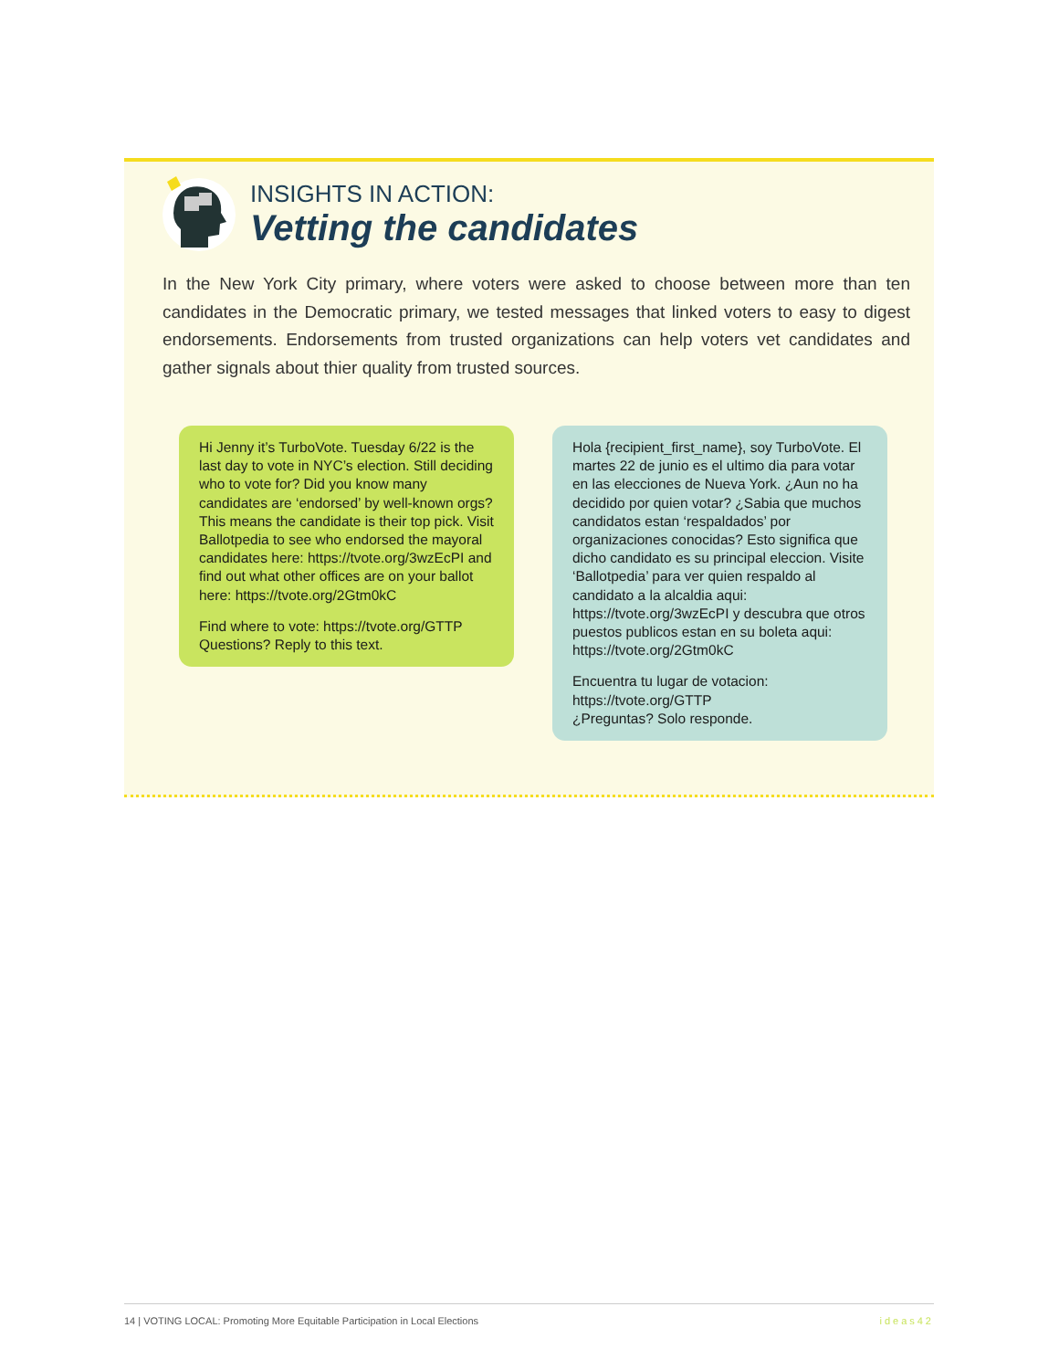INSIGHTS IN ACTION:
Vetting the candidates
In the New York City primary, where voters were asked to choose between more than ten candidates in the Democratic primary, we tested messages that linked voters to easy to digest endorsements. Endorsements from trusted organizations can help voters vet candidates and gather signals about thier quality from trusted sources.
Hi Jenny it’s TurboVote. Tuesday 6/22 is the last day to vote in NYC’s election. Still deciding who to vote for? Did you know many candidates are ‘endorsed’ by well-known orgs? This means the candidate is their top pick. Visit Ballotpedia to see who endorsed the mayoral candidates here: https://tvote.org/3wzEcPI and find out what other offices are on your ballot here: https://tvote.org/2Gtm0kC
Find where to vote: https://tvote.org/GTTP Questions? Reply to this text.
Hola {recipient_first_name}, soy TurboVote. El martes 22 de junio es el ultimo dia para votar en las elecciones de Nueva York. ¿Aun no ha decidido por quien votar? ¿Sabia que muchos candidatos estan ‘respaldados’ por organizaciones conocidas? Esto significa que dicho candidato es su principal eleccion. Visite ‘Ballotpedia’ para ver quien respaldo al candidato a la alcaldia aqui: https://tvote.org/3wzEcPI y descubra que otros puestos publicos estan en su boleta aqui: https://tvote.org/2Gtm0kC
Encuentra tu lugar de votacion:
https://tvote.org/GTTP
¿Preguntas? Solo responde.
14 | VOTING LOCAL: Promoting More Equitable Participation in Local Elections ideas42